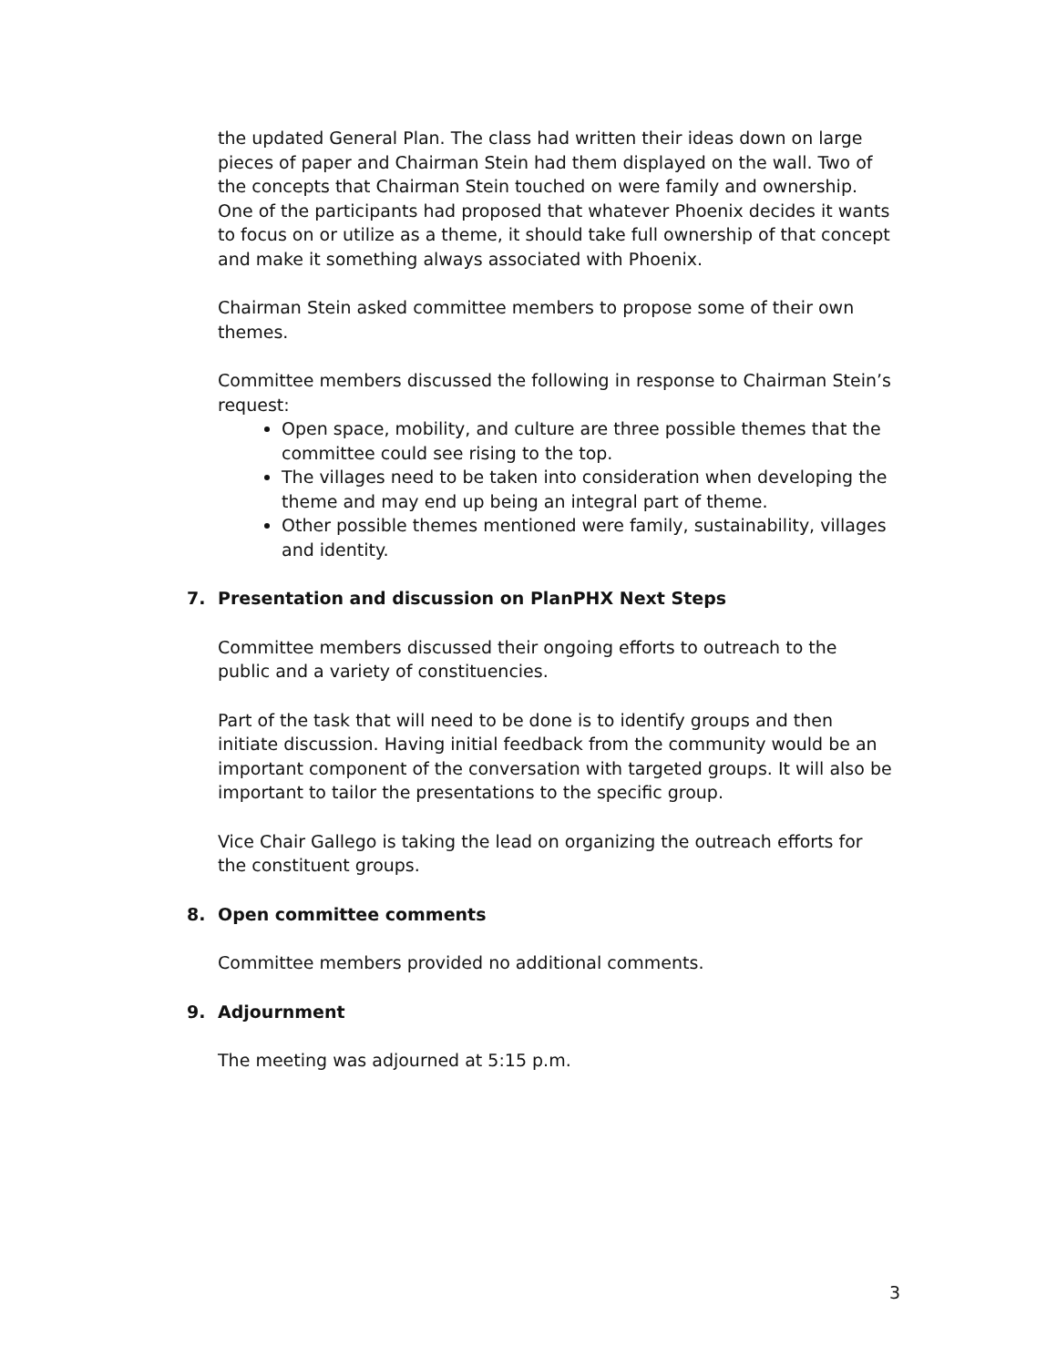the updated General Plan. The class had written their ideas down on large pieces of paper and Chairman Stein had them displayed on the wall. Two of the concepts that Chairman Stein touched on were family and ownership. One of the participants had proposed that whatever Phoenix decides it wants to focus on or utilize as a theme, it should take full ownership of that concept and make it something always associated with Phoenix.
Chairman Stein asked committee members to propose some of their own themes.
Committee members discussed the following in response to Chairman Stein’s request:
Open space, mobility, and culture are three possible themes that the committee could see rising to the top.
The villages need to be taken into consideration when developing the theme and may end up being an integral part of theme.
Other possible themes mentioned were family, sustainability, villages and identity.
7. Presentation and discussion on PlanPHX Next Steps
Committee members discussed their ongoing efforts to outreach to the public and a variety of constituencies.
Part of the task that will need to be done is to identify groups and then initiate discussion. Having initial feedback from the community would be an important component of the conversation with targeted groups. It will also be important to tailor the presentations to the specific group.
Vice Chair Gallego is taking the lead on organizing the outreach efforts for the constituent groups.
8. Open committee comments
Committee members provided no additional comments.
9. Adjournment
The meeting was adjourned at 5:15 p.m.
3